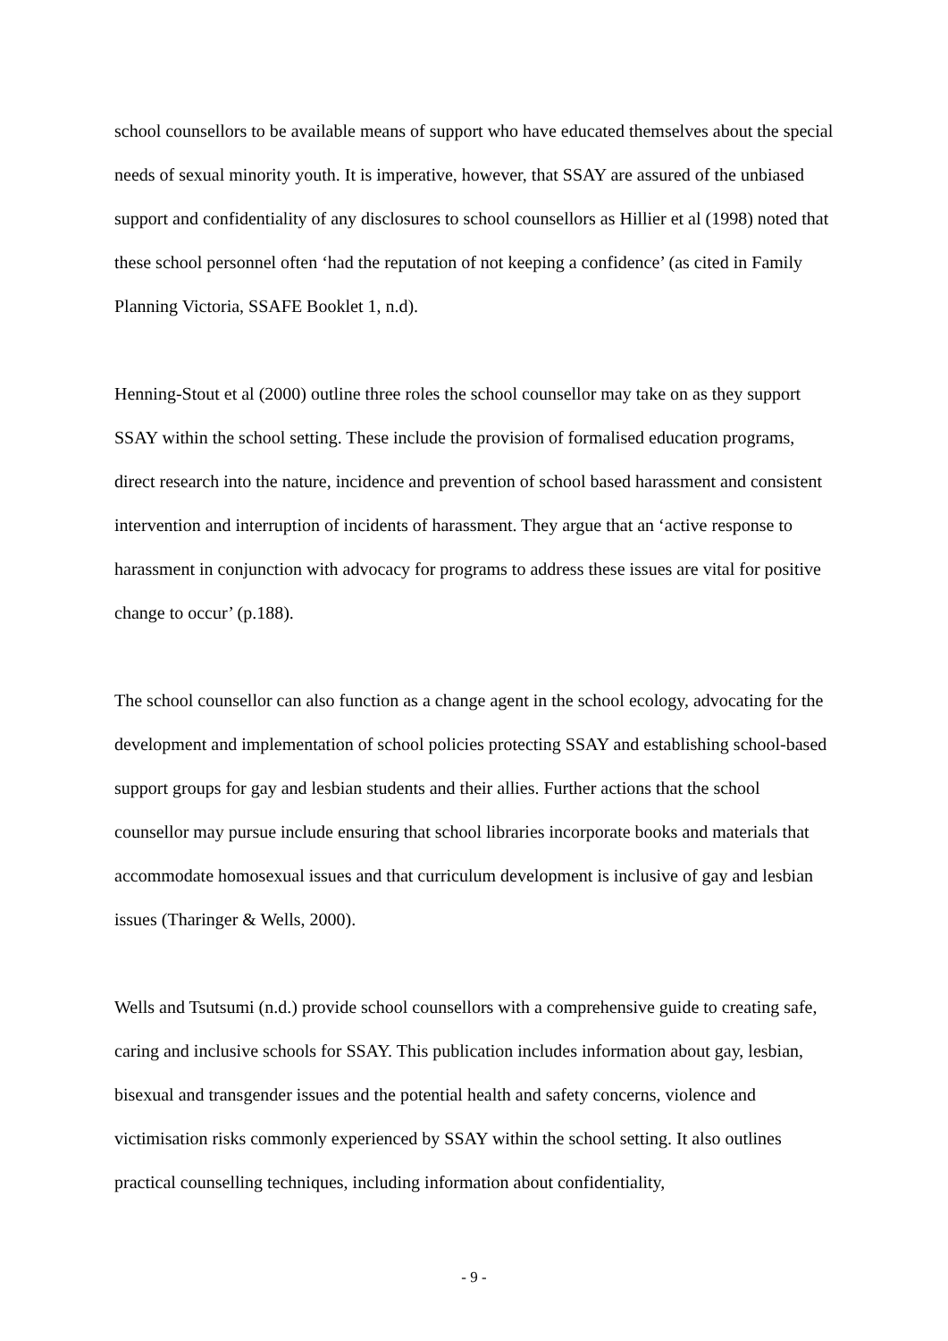school counsellors to be available means of support who have educated themselves about the special needs of sexual minority youth. It is imperative, however, that SSAY are assured of the unbiased support and confidentiality of any disclosures to school counsellors as Hillier et al (1998) noted that these school personnel often ‘had the reputation of not keeping a confidence’ (as cited in Family Planning Victoria, SSAFE Booklet 1, n.d).
Henning-Stout et al (2000) outline three roles the school counsellor may take on as they support SSAY within the school setting. These include the provision of formalised education programs, direct research into the nature, incidence and prevention of school based harassment and consistent intervention and interruption of incidents of harassment. They argue that an ‘active response to harassment in conjunction with advocacy for programs to address these issues are vital for positive change to occur’ (p.188).
The school counsellor can also function as a change agent in the school ecology, advocating for the development and implementation of school policies protecting SSAY and establishing school-based support groups for gay and lesbian students and their allies. Further actions that the school counsellor may pursue include ensuring that school libraries incorporate books and materials that accommodate homosexual issues and that curriculum development is inclusive of gay and lesbian issues (Tharinger & Wells, 2000).
Wells and Tsutsumi (n.d.) provide school counsellors with a comprehensive guide to creating safe, caring and inclusive schools for SSAY. This publication includes information about gay, lesbian, bisexual and transgender issues and the potential health and safety concerns, violence and victimisation risks commonly experienced by SSAY within the school setting. It also outlines practical counselling techniques, including information about confidentiality,
- 9 -